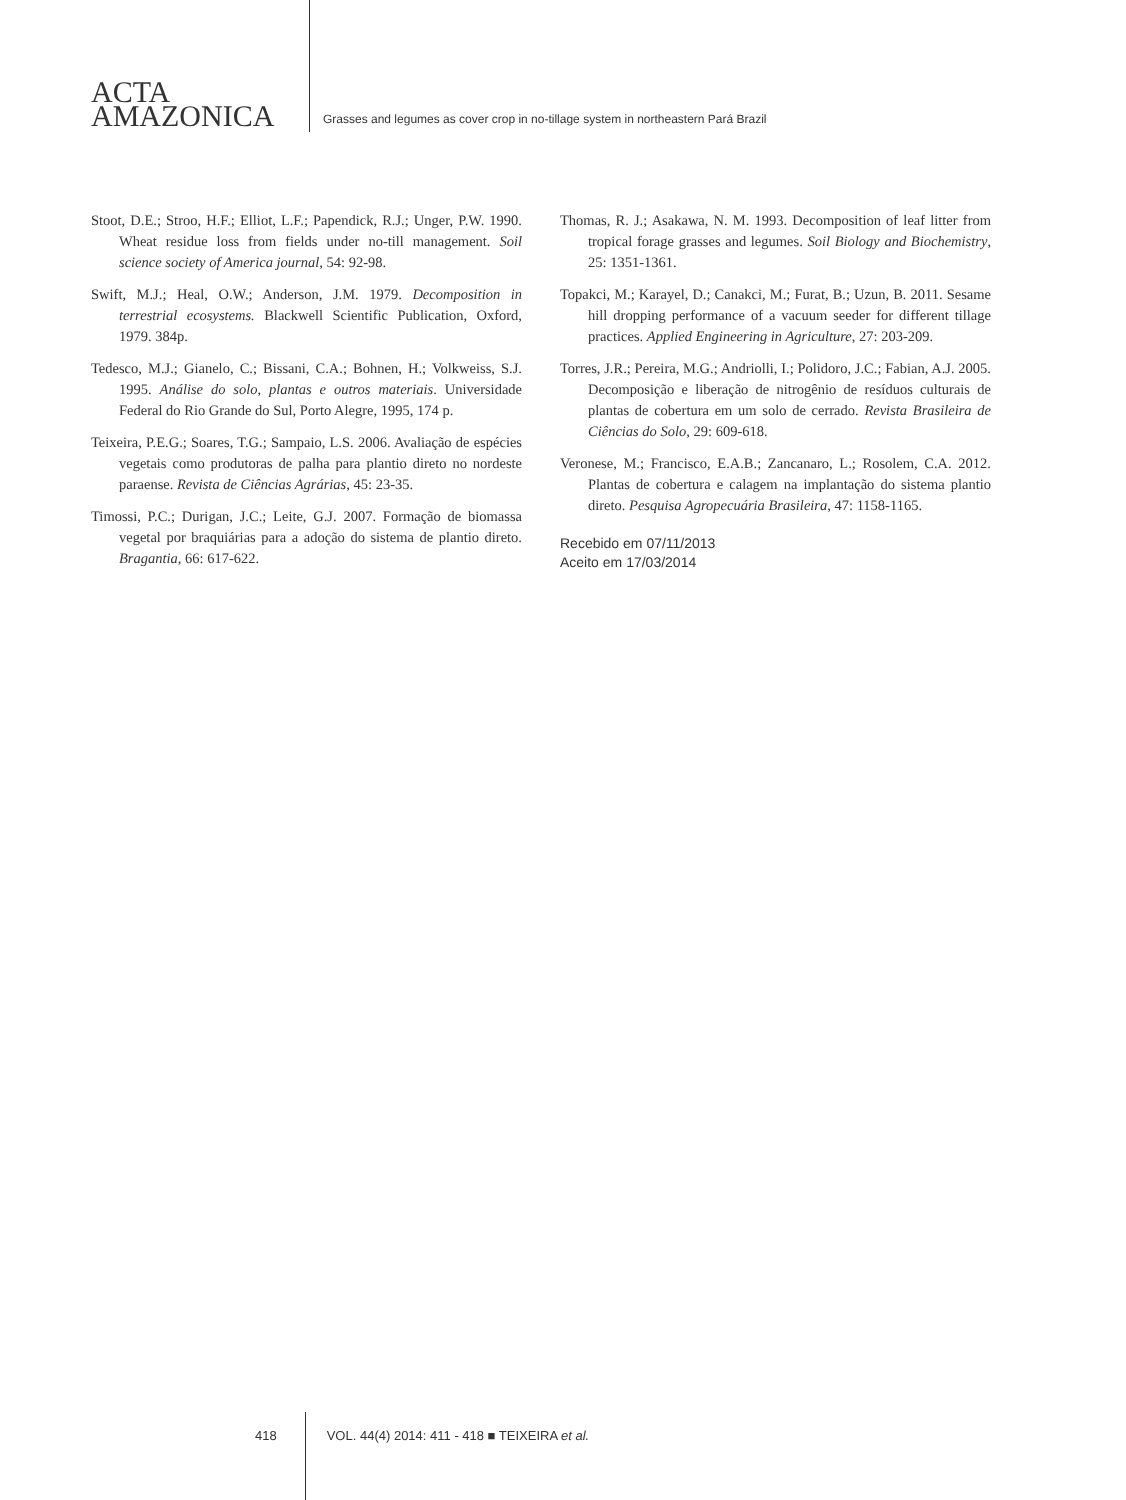ACTA
AMAZONICA
Grasses and legumes as cover crop in no-tillage system in northeastern Pará Brazil
Stoot, D.E.; Stroo, H.F.; Elliot, L.F.; Papendick, R.J.; Unger, P.W. 1990. Wheat residue loss from fields under no-till management. Soil science society of America journal, 54: 92-98.
Swift, M.J.; Heal, O.W.; Anderson, J.M. 1979. Decomposition in terrestrial ecosystems. Blackwell Scientific Publication, Oxford, 1979. 384p.
Tedesco, M.J.; Gianelo, C.; Bissani, C.A.; Bohnen, H.; Volkweiss, S.J. 1995. Análise do solo, plantas e outros materiais. Universidade Federal do Rio Grande do Sul, Porto Alegre, 1995, 174 p.
Teixeira, P.E.G.; Soares, T.G.; Sampaio, L.S. 2006. Avaliação de espécies vegetais como produtoras de palha para plantio direto no nordeste paraense. Revista de Ciências Agrárias, 45: 23-35.
Timossi, P.C.; Durigan, J.C.; Leite, G.J. 2007. Formação de biomassa vegetal por braquiárias para a adoção do sistema de plantio direto. Bragantia, 66: 617-622.
Thomas, R. J.; Asakawa, N. M. 1993. Decomposition of leaf litter from tropical forage grasses and legumes. Soil Biology and Biochemistry, 25: 1351-1361.
Topakci, M.; Karayel, D.; Canakci, M.; Furat, B.; Uzun, B. 2011. Sesame hill dropping performance of a vacuum seeder for different tillage practices. Applied Engineering in Agriculture, 27: 203-209.
Torres, J.R.; Pereira, M.G.; Andriolli, I.; Polidoro, J.C.; Fabian, A.J. 2005. Decomposição e liberação de nitrogênio de resíduos culturais de plantas de cobertura em um solo de cerrado. Revista Brasileira de Ciências do Solo, 29: 609-618.
Veronese, M.; Francisco, E.A.B.; Zancanaro, L.; Rosolem, C.A. 2012. Plantas de cobertura e calagem na implantação do sistema plantio direto. Pesquisa Agropecuária Brasileira, 47: 1158-1165.
Recebido em 07/11/2013
Aceito em 17/03/2014
418 VOL. 44(4) 2014: 411 - 418 ■ TEIXEIRA et al.